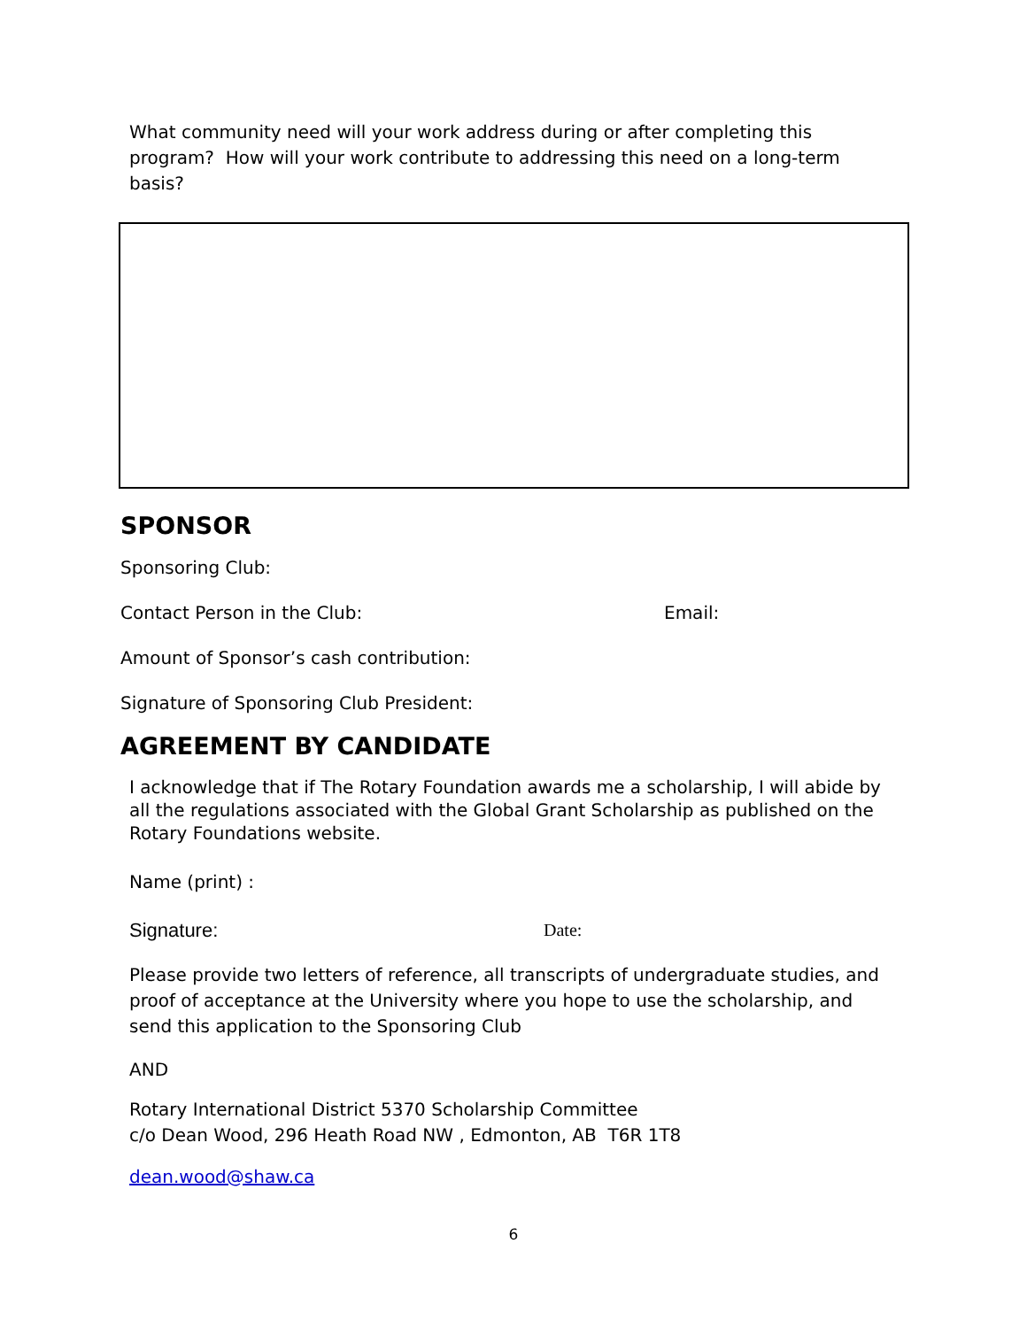What community need will your work address during or after completing this program? How will your work contribute to addressing this need on a long-term basis?
SPONSOR
Sponsoring Club:
Contact Person in the Club: Email:
Amount of Sponsor’s cash contribution:
Signature of Sponsoring Club President:
AGREEMENT BY CANDIDATE
I acknowledge that if The Rotary Foundation awards me a scholarship, I will abide by all the regulations associated with the Global Grant Scholarship as published on the Rotary Foundations website.
Name (print) :
Signature: Date:
Please provide two letters of reference, all transcripts of undergraduate studies, and proof of acceptance at the University where you hope to use the scholarship, and send this application to the Sponsoring Club
AND
Rotary International District 5370 Scholarship Committee
c/o Dean Wood, 296 Heath Road NW , Edmonton, AB T6R 1T8
dean.wood@shaw.ca
6